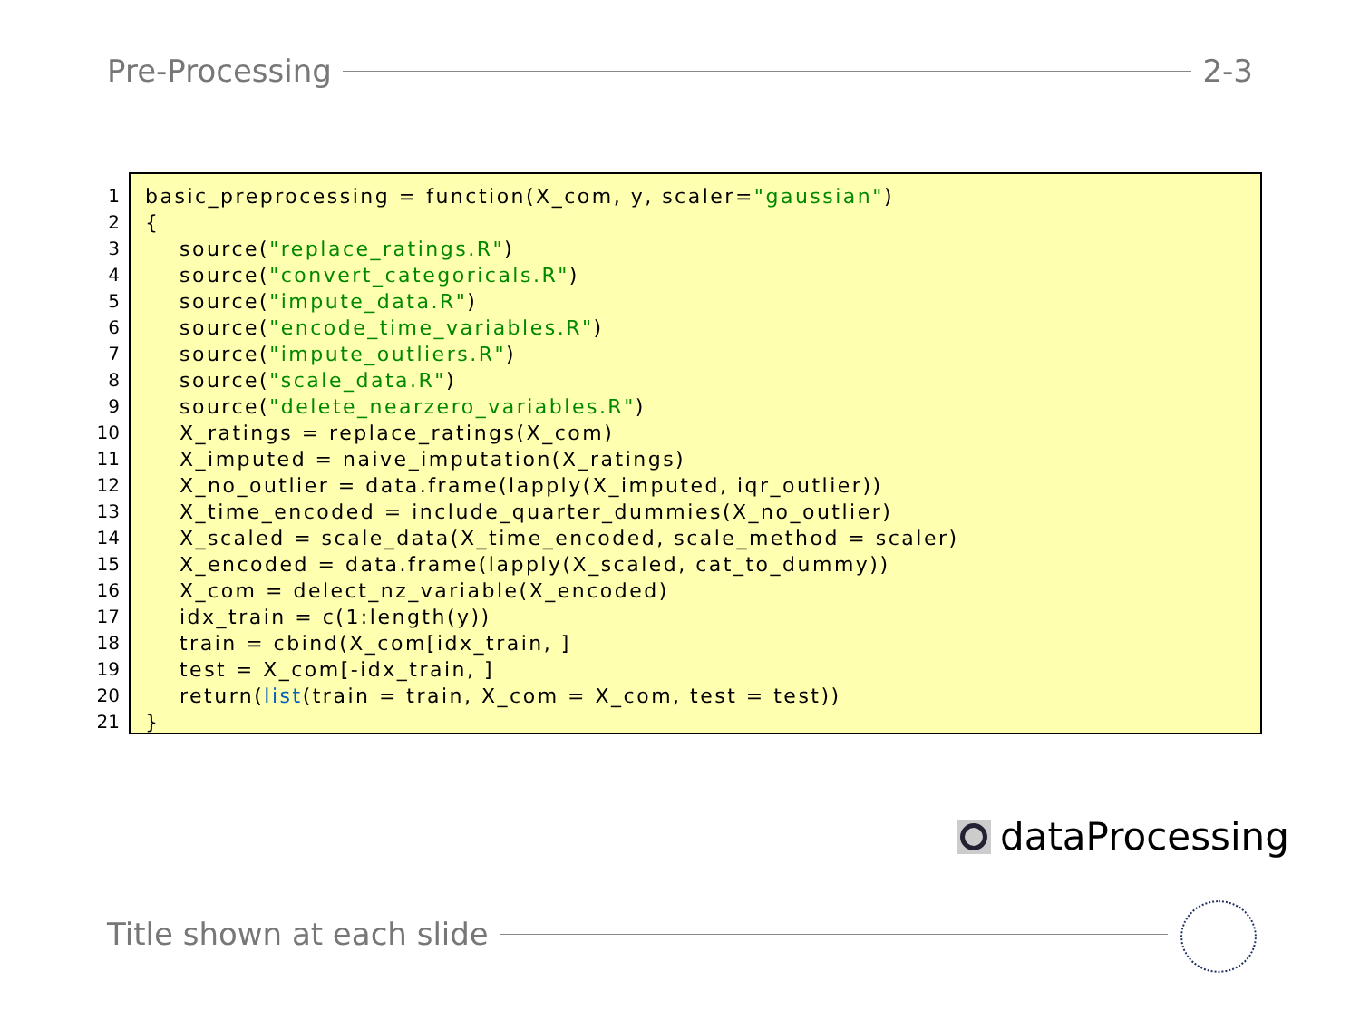Pre-Processing 2-3
1
2
3
4
5
6
7
8
9
10
11
12
13
14
15
16
17
18
19
20
21
basic_preprocessing = function(X_com, y, scaler="gaussian")
{
    source("replace_ratings.R")
    source("convert_categoricals.R")
    source("impute_data.R")
    source("encode_time_variables.R")
    source("impute_outliers.R")
    source("scale_data.R")
    source("delete_nearzero_variables.R")
    X_ratings = replace_ratings(X_com)
    X_imputed = naive_imputation(X_ratings)
    X_no_outlier = data.frame(lapply(X_imputed, iqr_outlier))
    X_time_encoded = include_quarter_dummies(X_no_outlier)
    X_scaled = scale_data(X_time_encoded, scale_method = scaler)
    X_encoded = data.frame(lapply(X_scaled, cat_to_dummy))
    X_com = delect_nz_variable(X_encoded)
    idx_train = c(1:length(y))
    train = cbind(X_com[idx_train, ]
    test = X_com[-idx_train, ]
    return(list(train = train, X_com = X_com, test = test))
}
dataProcessing
Title shown at each slide